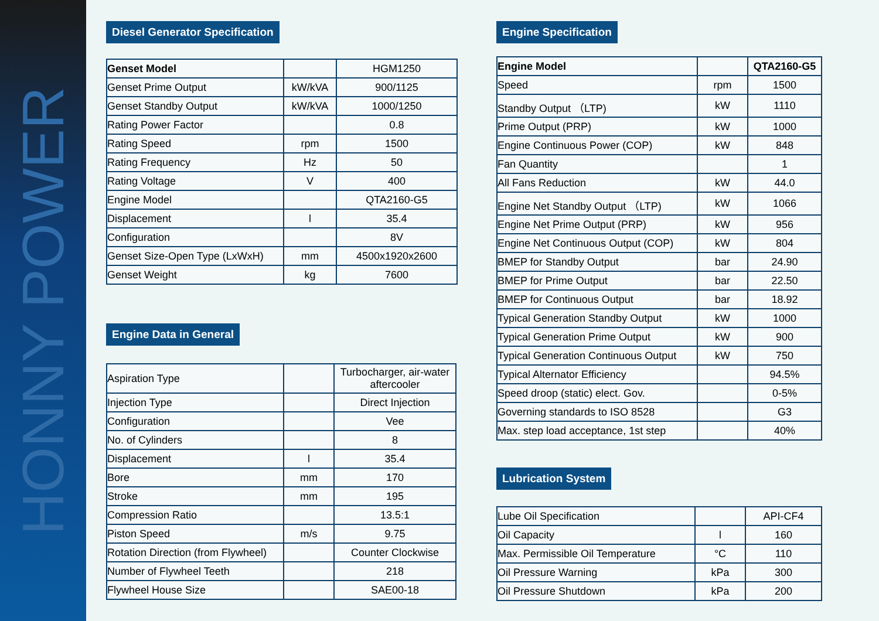HONNY POWER
Diesel Generator Specification
| Genset Model | | HGM1250 |
| Genset Prime Output | kW/kVA | 900/1125 |
| Genset Standby Output | kW/kVA | 1000/1250 |
| Rating Power Factor | | 0.8 |
| Rating Speed | rpm | 1500 |
| Rating Frequency | Hz | 50 |
| Rating Voltage | V | 400 |
| Engine Model | | QTA2160-G5 |
| Displacement | l | 35.4 |
| Configuration | | 8V |
| Genset Size-Open Type (LxWxH) | mm | 4500x1920x2600 |
| Genset Weight | kg | 7600 |
Engine Data in General
| Aspiration Type | | Turbocharger, air-water aftercooler |
| Injection Type | | Direct Injection |
| Configuration | | Vee |
| No. of Cylinders | | 8 |
| Displacement | l | 35.4 |
| Bore | mm | 170 |
| Stroke | mm | 195 |
| Compression Ratio | | 13.5:1 |
| Piston Speed | m/s | 9.75 |
| Rotation Direction (from Flywheel) | | Counter Clockwise |
| Number of Flywheel Teeth | | 218 |
| Flywheel House Size | | SAE00-18 |
Engine Specification
| Engine Model | | QTA2160-G5 |
| Speed | rpm | 1500 |
| Standby Output （LTP) | kW | 1110 |
| Prime Output (PRP) | kW | 1000 |
| Engine Continuous Power (COP) | kW | 848 |
| Fan Quantity | | 1 |
| All Fans Reduction | kW | 44.0 |
| Engine Net Standby Output （LTP) | kW | 1066 |
| Engine Net Prime Output (PRP) | kW | 956 |
| Engine Net Continuous Output (COP) | kW | 804 |
| BMEP for Standby Output | bar | 24.90 |
| BMEP for Prime Output | bar | 22.50 |
| BMEP for Continuous Output | bar | 18.92 |
| Typical Generation Standby Output | kW | 1000 |
| Typical Generation Prime Output | kW | 900 |
| Typical Generation Continuous Output | kW | 750 |
| Typical Alternator Efficiency | | 94.5% |
| Speed droop (static) elect. Gov. | | 0-5% |
| Governing standards to ISO 8528 | | G3 |
| Max. step load acceptance, 1st step | | 40% |
Lubrication System
| Lube Oil Specification | | API-CF4 |
| Oil Capacity | l | 160 |
| Max. Permissible Oil Temperature | °C | 110 |
| Oil Pressure Warning | kPa | 300 |
| Oil Pressure Shutdown | kPa | 200 |